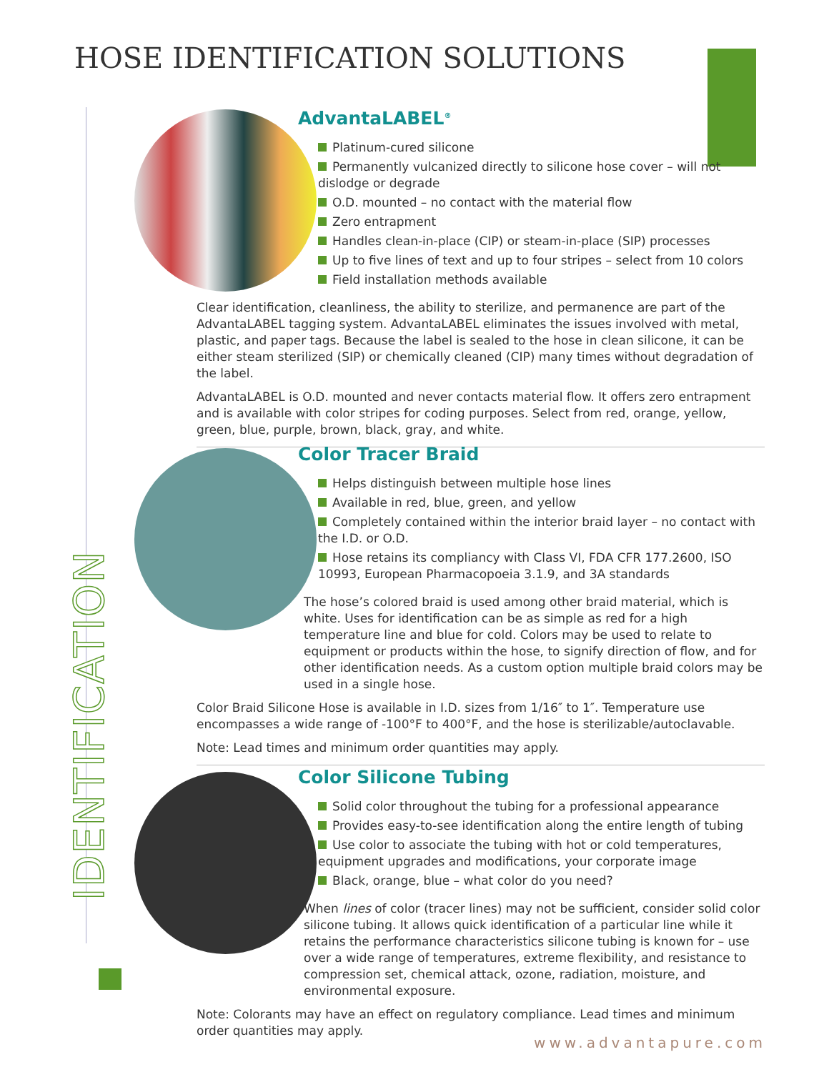HOSE IDENTIFICATION SOLUTIONS
IDENTIFICATION
AdvantaLABEL<sup>®</sup>
Platinum-cured silicone
Permanently vulcanized directly to silicone hose cover – will not dislodge or degrade
O.D. mounted – no contact with the material flow
Zero entrapment
Handles clean-in-place (CIP) or steam-in-place (SIP) processes
Up to five lines of text and up to four stripes – select from 10 colors
Field installation methods available
Clear identification, cleanliness, the ability to sterilize, and permanence are part of the AdvantaLABEL tagging system. AdvantaLABEL eliminates the issues involved with metal, plastic, and paper tags. Because the label is sealed to the hose in clean silicone, it can be either steam sterilized (SIP) or chemically cleaned (CIP) many times without degradation of the label.
AdvantaLABEL is O.D. mounted and never contacts material flow. It offers zero entrapment and is available with color stripes for coding purposes. Select from red, orange, yellow, green, blue, purple, brown, black, gray, and white.
Color Tracer Braid
Helps distinguish between multiple hose lines
Available in red, blue, green, and yellow
Completely contained within the interior braid layer – no contact with the I.D. or O.D.
Hose retains its compliancy with Class VI, FDA CFR 177.2600, ISO 10993, European Pharmacopoeia 3.1.9, and 3A standards
The hose’s colored braid is used among other braid material, which is white. Uses for identification can be as simple as red for a high temperature line and blue for cold. Colors may be used to relate to equipment or products within the hose, to signify direction of flow, and for other identification needs. As a custom option multiple braid colors may be used in a single hose.
Color Braid Silicone Hose is available in I.D. sizes from 1/16″ to 1″. Temperature use encompasses a wide range of -100°F to 400°F, and the hose is sterilizable/autoclavable.
Note: Lead times and minimum order quantities may apply.
Color Silicone Tubing
Solid color throughout the tubing for a professional appearance
Provides easy-to-see identification along the entire length of tubing
Use color to associate the tubing with hot or cold temperatures, equipment upgrades and modifications, your corporate image
Black, orange, blue – what color do you need?
When lines of color (tracer lines) may not be sufficient, consider solid color silicone tubing. It allows quick identification of a particular line while it retains the performance characteristics silicone tubing is known for – use over a wide range of temperatures, extreme flexibility, and resistance to compression set, chemical attack, ozone, radiation, moisture, and environmental exposure.
Note: Colorants may have an effect on regulatory compliance. Lead times and minimum order quantities may apply.
www.advantapure.com